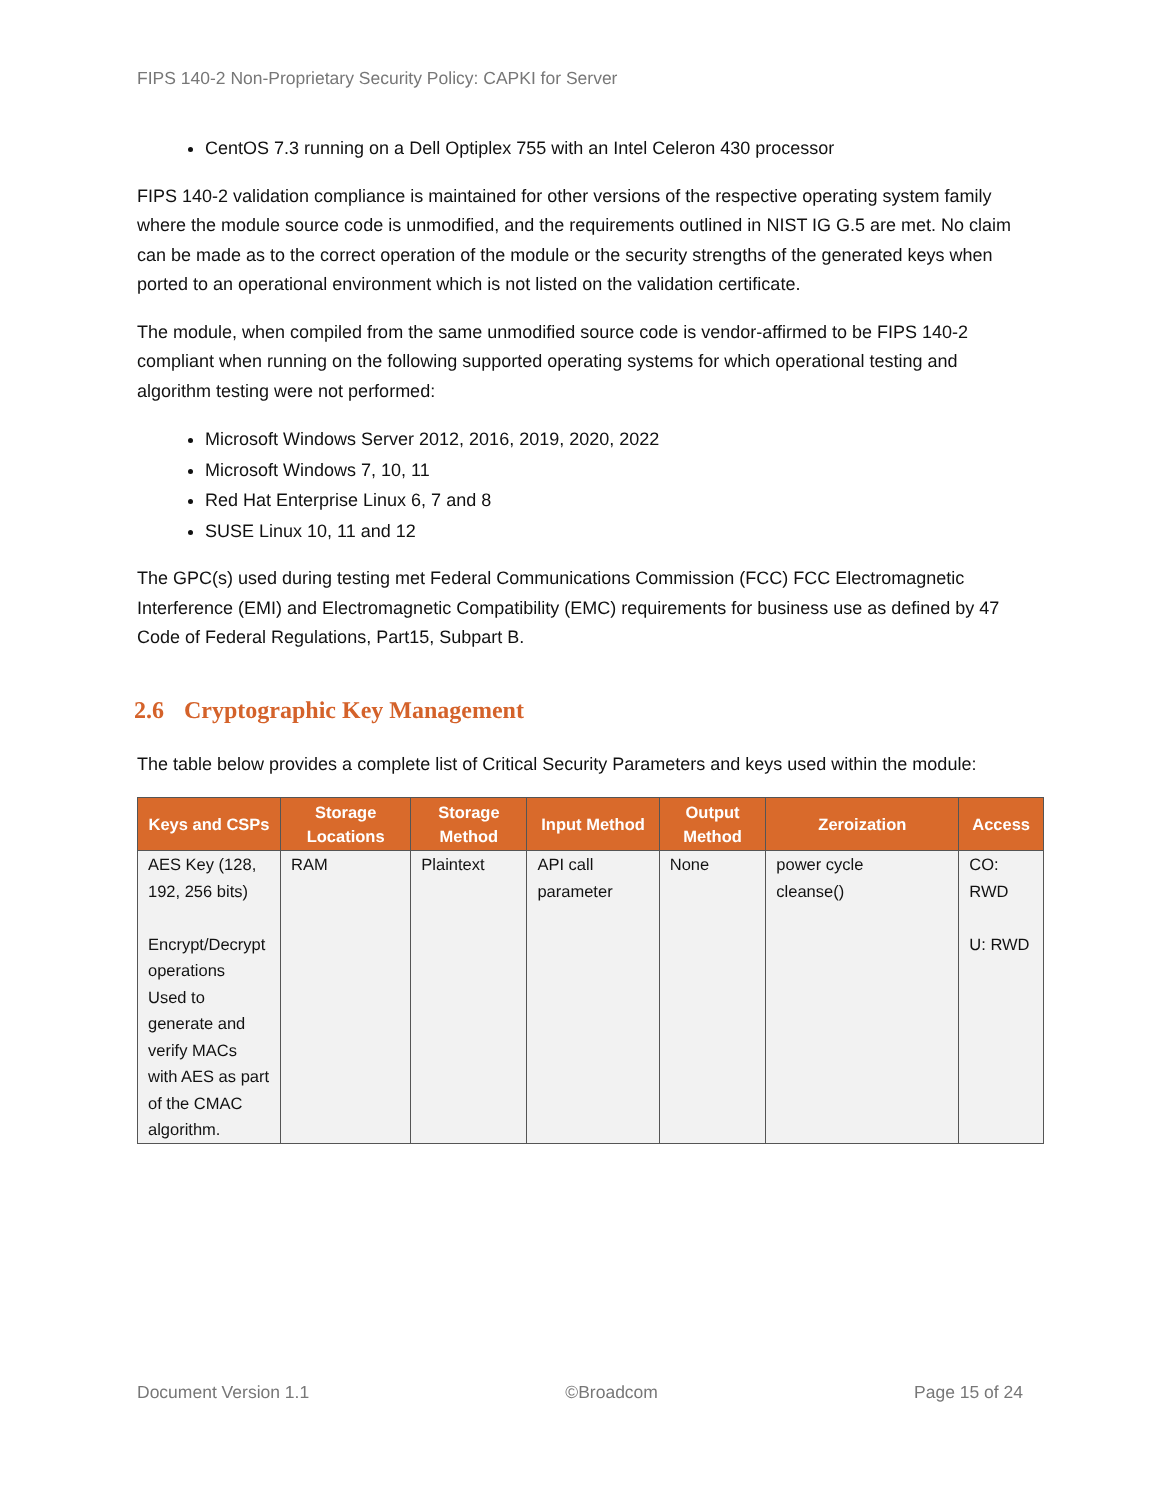FIPS 140-2 Non-Proprietary Security Policy: CAPKI for Server
CentOS 7.3 running on a Dell Optiplex 755 with an Intel Celeron 430 processor
FIPS 140-2 validation compliance is maintained for other versions of the respective operating system family where the module source code is unmodified, and the requirements outlined in NIST IG G.5 are met. No claim can be made as to the correct operation of the module or the security strengths of the generated keys when ported to an operational environment which is not listed on the validation certificate.
The module, when compiled from the same unmodified source code is vendor-affirmed to be FIPS 140-2 compliant when running on the following supported operating systems for which operational testing and algorithm testing were not performed:
Microsoft Windows Server 2012, 2016, 2019, 2020, 2022
Microsoft Windows 7, 10, 11
Red Hat Enterprise Linux 6, 7 and 8
SUSE Linux 10, 11 and 12
The GPC(s) used during testing met Federal Communications Commission (FCC) FCC Electromagnetic Interference (EMI) and Electromagnetic Compatibility (EMC) requirements for business use as defined by 47 Code of Federal Regulations, Part15, Subpart B.
2.6 Cryptographic Key Management
The table below provides a complete list of Critical Security Parameters and keys used within the module:
| Keys and CSPs | Storage Locations | Storage Method | Input Method | Output Method | Zeroization | Access |
| --- | --- | --- | --- | --- | --- | --- |
| AES Key (128, 192, 256 bits) Encrypt/Decrypt operations Used to generate and verify MACs with AES as part of the CMAC algorithm. | RAM | Plaintext | API call parameter | None | power cycle cleanse() | CO: RWD U: RWD |
Document Version 1.1 ©Broadcom Page 15 of 24